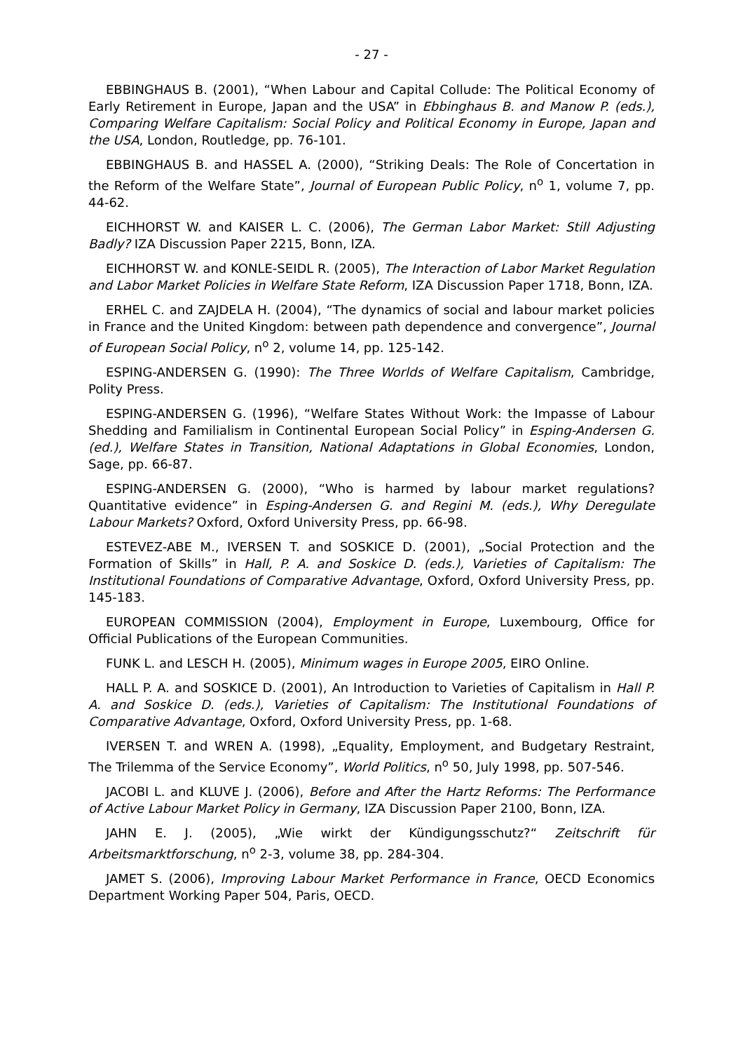- 27 -
EBBINGHAUS B. (2001), “When Labour and Capital Collude: The Political Economy of Early Retirement in Europe, Japan and the USA” in Ebbinghaus B. and Manow P. (eds.), Comparing Welfare Capitalism: Social Policy and Political Economy in Europe, Japan and the USA, London, Routledge, pp. 76-101.
EBBINGHAUS B. and HASSEL A. (2000), “Striking Deals: The Role of Concertation in the Reform of the Welfare State”, Journal of European Public Policy, n<sup>o</sup> 1, volume 7, pp. 44-62.
EICHHORST W. and KAISER L. C. (2006), The German Labor Market: Still Adjusting Badly? IZA Discussion Paper 2215, Bonn, IZA.
EICHHORST W. and KONLE-SEIDL R. (2005), The Interaction of Labor Market Regulation and Labor Market Policies in Welfare State Reform, IZA Discussion Paper 1718, Bonn, IZA.
ERHEL C. and ZAJDELA H. (2004), “The dynamics of social and labour market policies in France and the United Kingdom: between path dependence and convergence”, Journal of European Social Policy, n<sup>o</sup> 2, volume 14, pp. 125-142.
ESPING-ANDERSEN G. (1990): The Three Worlds of Welfare Capitalism, Cambridge, Polity Press.
ESPING-ANDERSEN G. (1996), “Welfare States Without Work: the Impasse of Labour Shedding and Familialism in Continental European Social Policy” in Esping-Andersen G. (ed.), Welfare States in Transition, National Adaptations in Global Economies, London, Sage, pp. 66-87.
ESPING-ANDERSEN G. (2000), “Who is harmed by labour market regulations? Quantitative evidence” in Esping-Andersen G. and Regini M. (eds.), Why Deregulate Labour Markets? Oxford, Oxford University Press, pp. 66-98.
ESTEVEZ-ABE M., IVERSEN T. and SOSKICE D. (2001), „Social Protection and the Formation of Skills” in Hall, P. A. and Soskice D. (eds.), Varieties of Capitalism: The Institutional Foundations of Comparative Advantage, Oxford, Oxford University Press, pp. 145-183.
EUROPEAN COMMISSION (2004), Employment in Europe, Luxembourg, Office for Official Publications of the European Communities.
FUNK L. and LESCH H. (2005), Minimum wages in Europe 2005, EIRO Online.
HALL P. A. and SOSKICE D. (2001), An Introduction to Varieties of Capitalism in Hall P. A. and Soskice D. (eds.), Varieties of Capitalism: The Institutional Foundations of Comparative Advantage, Oxford, Oxford University Press, pp. 1-68.
IVERSEN T. and WREN A. (1998), „Equality, Employment, and Budgetary Restraint, The Trilemma of the Service Economy”, World Politics, n<sup>o</sup> 50, July 1998, pp. 507-546.
JACOBI L. and KLUVE J. (2006), Before and After the Hartz Reforms: The Performance of Active Labour Market Policy in Germany, IZA Discussion Paper 2100, Bonn, IZA.
JAHN E. J. (2005), „Wie wirkt der Kündigungsschutz?“ Zeitschrift für Arbeitsmarktforschung, n<sup>o</sup> 2-3, volume 38, pp. 284-304.
JAMET S. (2006), Improving Labour Market Performance in France, OECD Economics Department Working Paper 504, Paris, OECD.